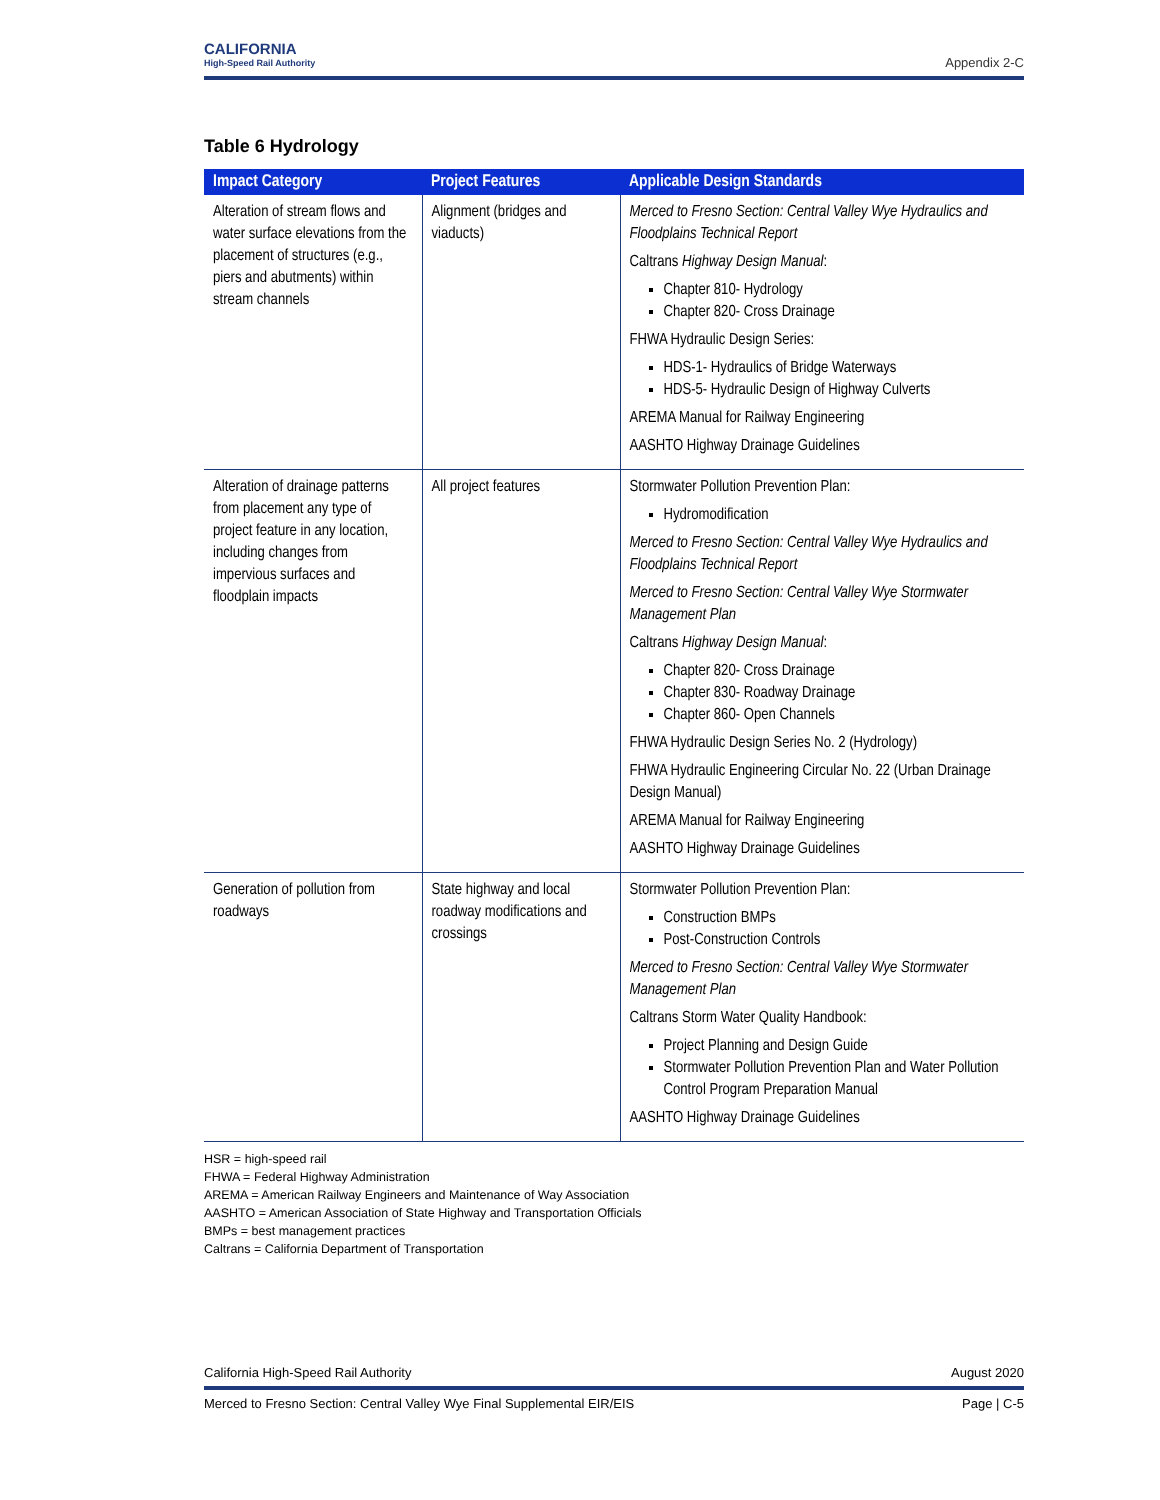CALIFORNIA
High-Speed Rail Authority
Appendix 2-C
Table 6 Hydrology
| Impact Category | Project Features | Applicable Design Standards |
| --- | --- | --- |
| Alteration of stream flows and water surface elevations from the placement of structures (e.g., piers and abutments) within stream channels | Alignment (bridges and viaducts) | Merced to Fresno Section: Central Valley Wye Hydraulics and Floodplains Technical Report Caltrans Highway Design Manual : Chapter 810- Hydrology Chapter 820- Cross Drainage FHWA Hydraulic Design Series: HDS-1- Hydraulics of Bridge Waterways HDS-5- Hydraulic Design of Highway Culverts AREMA Manual for Railway Engineering AASHTO Highway Drainage Guidelines |
| Alteration of drainage patterns from placement any type of project feature in any location, including changes from impervious surfaces and floodplain impacts | All project features | Stormwater Pollution Prevention Plan: Hydromodification Merced to Fresno Section: Central Valley Wye Hydraulics and Floodplains Technical Report Merced to Fresno Section: Central Valley Wye Stormwater Management Plan Caltrans Highway Design Manual : Chapter 820- Cross Drainage Chapter 830- Roadway Drainage Chapter 860- Open Channels FHWA Hydraulic Design Series No. 2 (Hydrology) FHWA Hydraulic Engineering Circular No. 22 (Urban Drainage Design Manual) AREMA Manual for Railway Engineering AASHTO Highway Drainage Guidelines |
| Generation of pollution from roadways | State highway and local roadway modifications and crossings | Stormwater Pollution Prevention Plan: Construction BMPs Post-Construction Controls Merced to Fresno Section: Central Valley Wye Stormwater Management Plan Caltrans Storm Water Quality Handbook: Project Planning and Design Guide Stormwater Pollution Prevention Plan and Water Pollution Control Program Preparation Manual AASHTO Highway Drainage Guidelines |
HSR = high-speed rail
FHWA = Federal Highway Administration
AREMA = American Railway Engineers and Maintenance of Way Association
AASHTO = American Association of State Highway and Transportation Officials
BMPs = best management practices
Caltrans = California Department of Transportation
California High-Speed Rail Authority August 2020
Merced to Fresno Section: Central Valley Wye Final Supplemental EIR/EIS Page | C-5